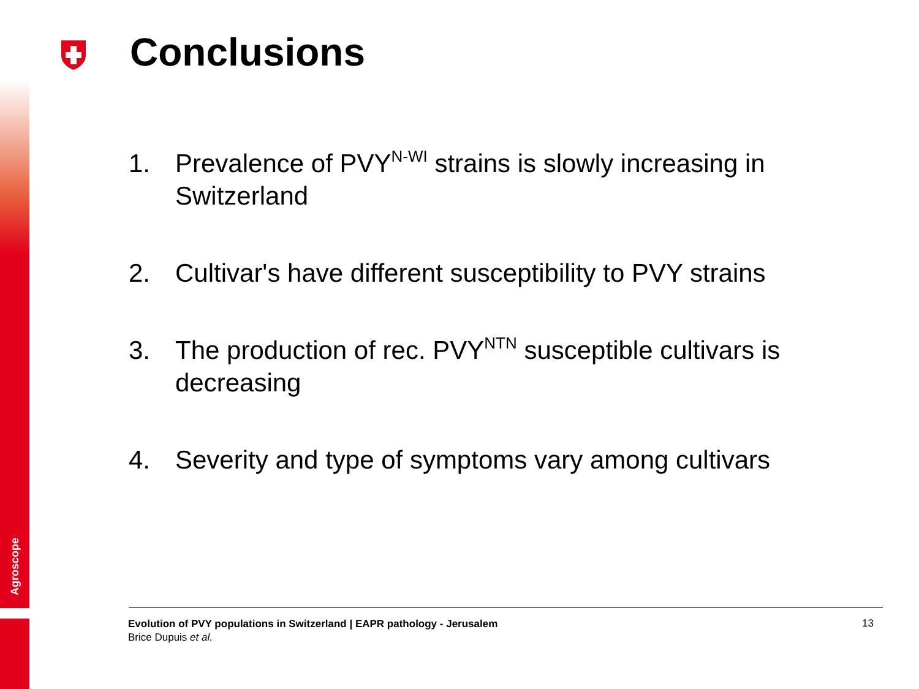Agroscope
Conclusions
1. Prevalence of PVY<sup>N-WI</sup> strains is slowly increasing in Switzerland
2. Cultivar's have different susceptibility to PVY strains
3. The production of rec. PVY<sup>NTN</sup> susceptible cultivars is decreasing
4. Severity and type of symptoms vary among cultivars
Evolution of PVY populations in Switzerland | EAPR pathology - Jerusalem
Brice Dupuis et al.
13